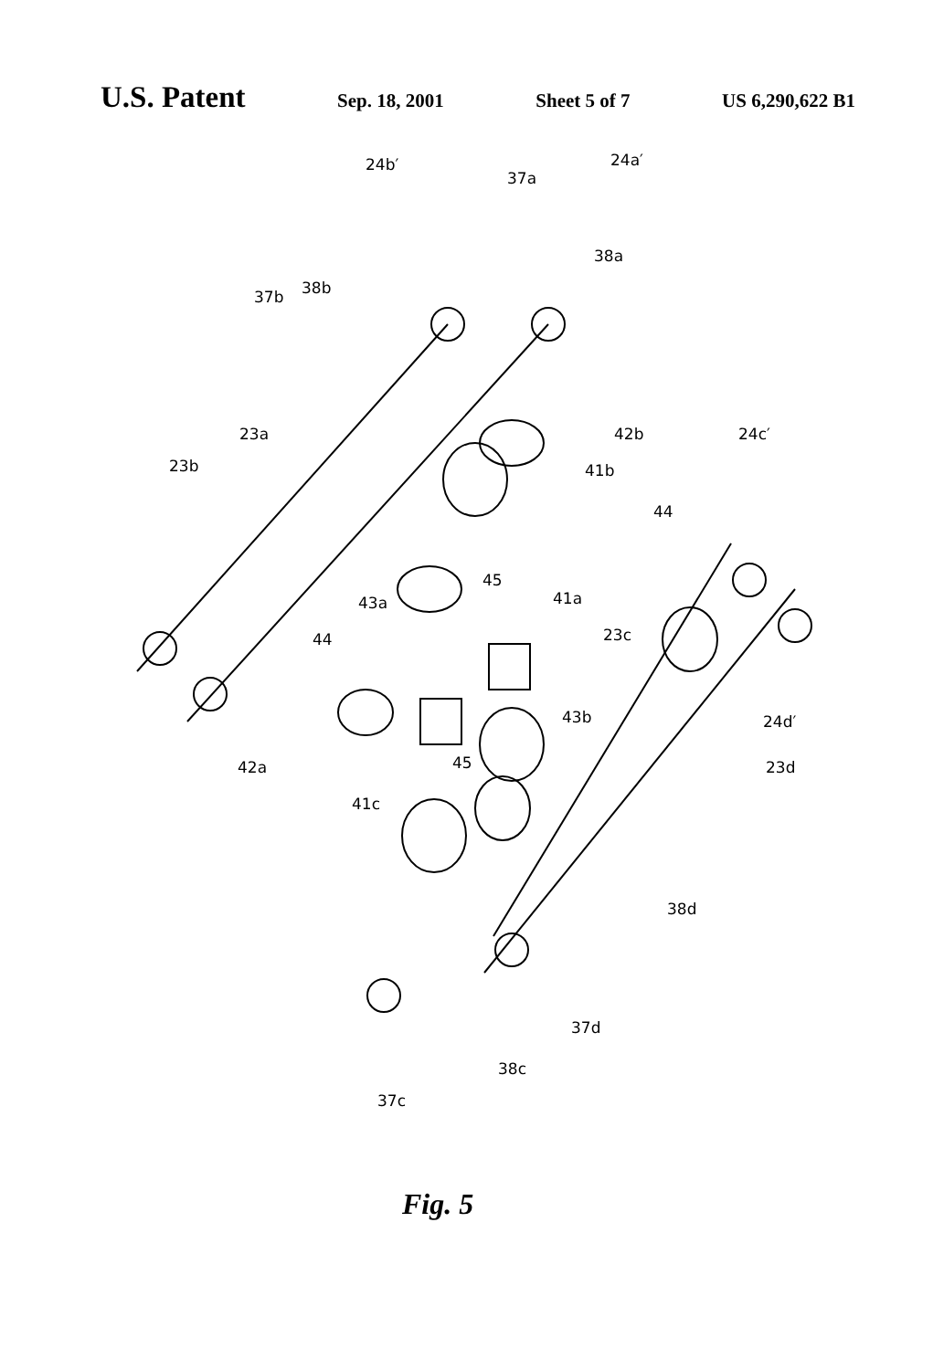U.S. Patent
Sep. 18, 2001 Sheet 5 of 7 US 6,290,622 B1
24b′
37a
24a′
38a
38b
37b
23a
23b
42b 24c′
41b
44
45
43a 41a
44 23c
43b 24d′
45
42a 23d
41c
38d
37d
38c
37c
Fig. 5